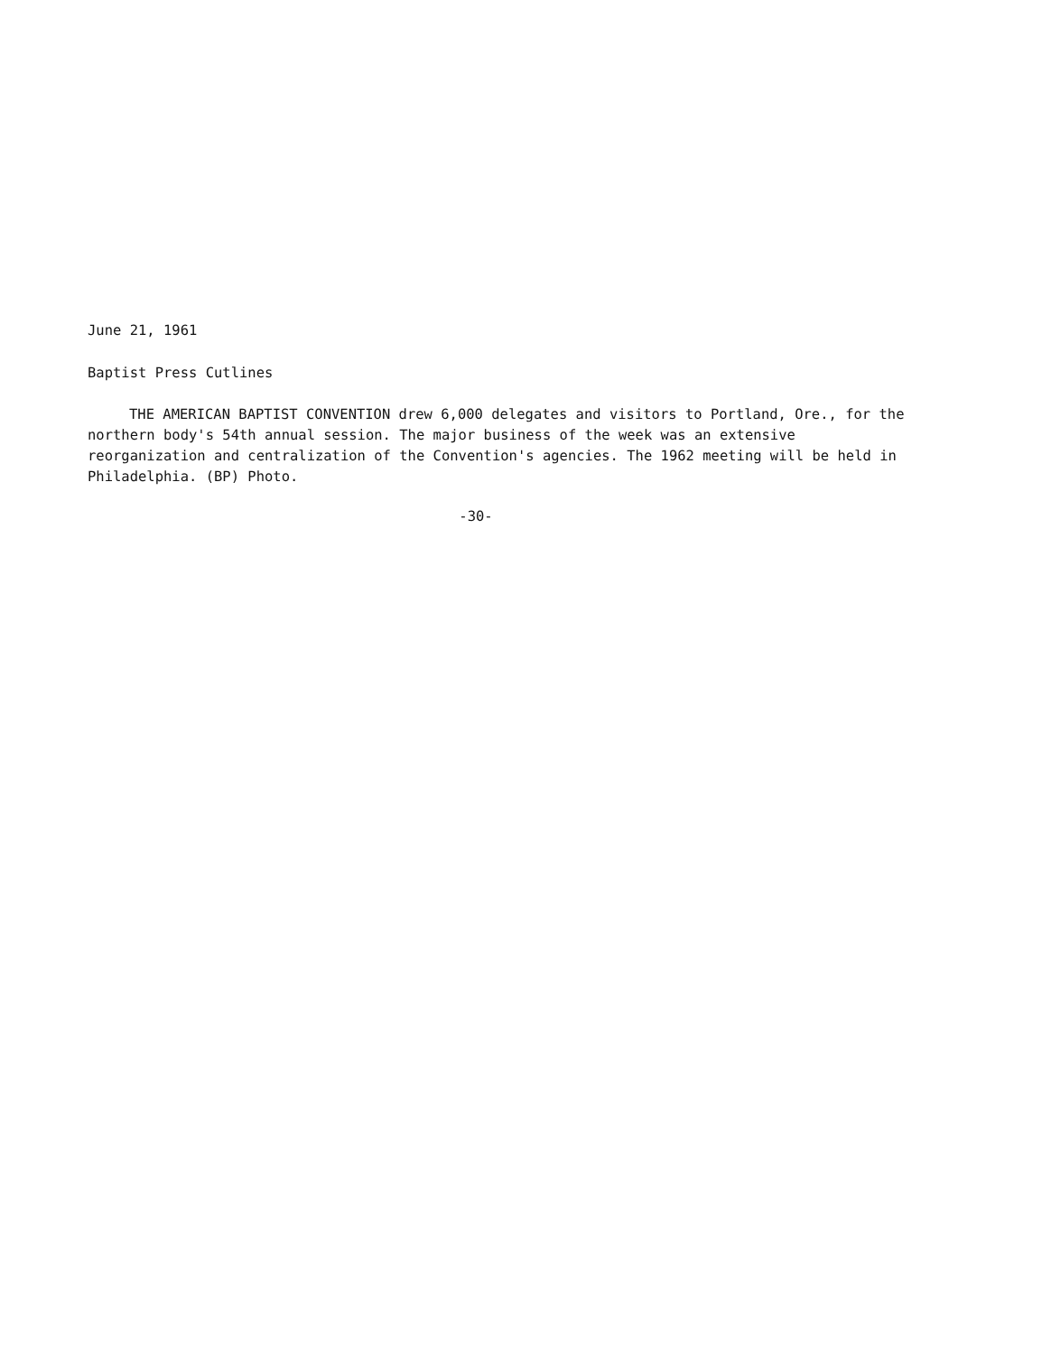June 21, 1961
Baptist Press Cutlines
THE AMERICAN BAPTIST CONVENTION drew 6,000 delegates and visitors to Portland, Ore., for the northern body's 54th annual session. The major business of the week was an extensive reorganization and centralization of the Convention's agencies. The 1962 meeting will be held in Philadelphia. (BP) Photo.
-30-